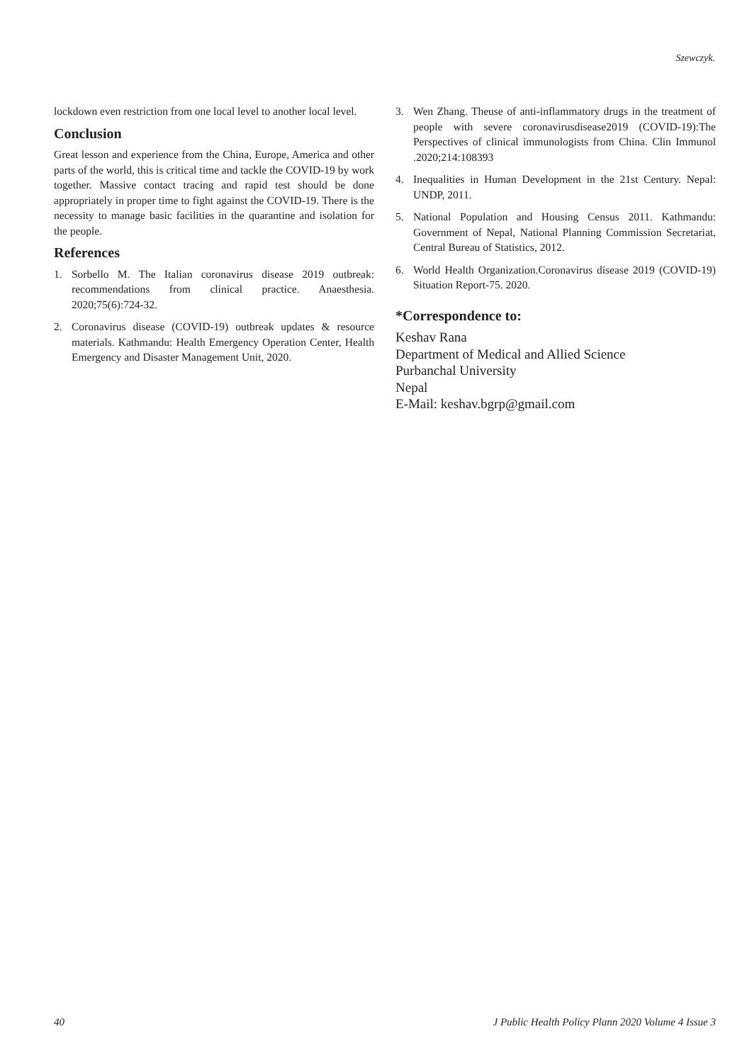Szewczyk.
lockdown even restriction from one local level to another local level.
Conclusion
Great lesson and experience from the China, Europe, America and other parts of the world, this is critical time and tackle the COVID-19 by work together. Massive contact tracing and rapid test should be done appropriately in proper time to fight against the COVID-19. There is the necessity to manage basic facilities in the quarantine and isolation for the people.
References
1. Sorbello M. The Italian coronavirus disease 2019 outbreak: recommendations from clinical practice. Anaesthesia. 2020;75(6):724-32.
2. Coronavirus disease (COVID-19) outbreak updates & resource materials. Kathmandu: Health Emergency Operation Center, Health Emergency and Disaster Management Unit, 2020.
3. Wen Zhang. Theuse of anti-inflammatory drugs in the treatment of people with severe coronavirusdisease2019 (COVID-19):The Perspectives of clinical immunologists from China. Clin Immunol .2020;214:108393
4. Inequalities in Human Development in the 21st Century. Nepal: UNDP, 2011.
5. National Population and Housing Census 2011. Kathmandu: Government of Nepal, National Planning Commission Secretariat, Central Bureau of Statistics, 2012.
6. World Health Organization.Coronavirus disease 2019 (COVID-19) Situation Report-75. 2020.
*Correspondence to:
Keshav Rana
Department of Medical and Allied Science
Purbanchal University
Nepal
E-Mail: keshav.bgrp@gmail.com
40 J Public Health Policy Plann 2020 Volume 4 Issue 3